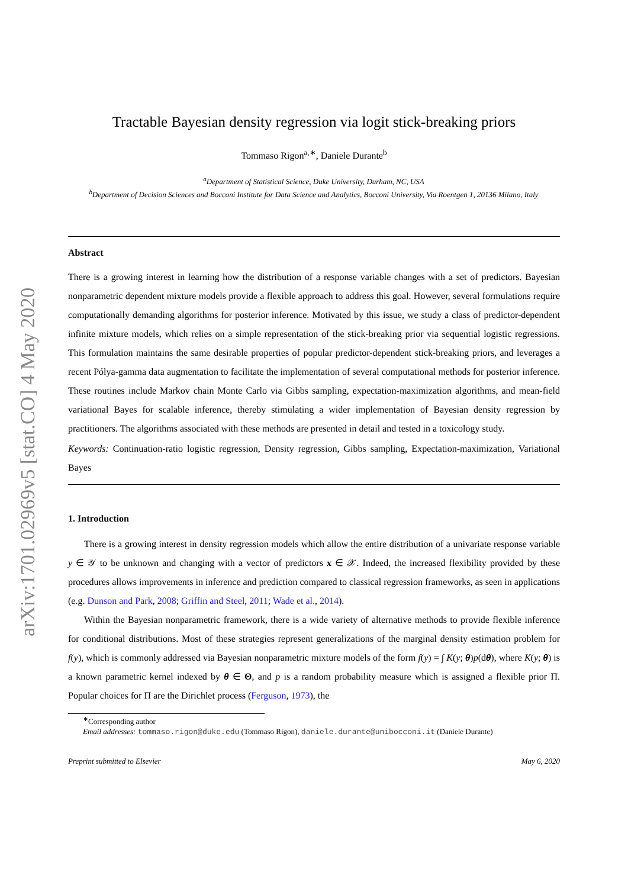arXiv:1701.02969v5 [stat.CO] 4 May 2020
Tractable Bayesian density regression via logit stick-breaking priors
Tommaso Rigon<sup>a,∗</sup>, Daniele Durante<sup>b</sup>
<sup>a</sup> Department of Statistical Science, Duke University, Durham, NC, USA
<sup>b</sup> Department of Decision Sciences and Bocconi Institute for Data Science and Analytics, Bocconi University, Via Roentgen 1, 20136 Milano, Italy
Abstract
There is a growing interest in learning how the distribution of a response variable changes with a set of predictors. Bayesian nonparametric dependent mixture models provide a flexible approach to address this goal. However, several formulations require computationally demanding algorithms for posterior inference. Motivated by this issue, we study a class of predictor-dependent infinite mixture models, which relies on a simple representation of the stick-breaking prior via sequential logistic regressions. This formulation maintains the same desirable properties of popular predictor-dependent stick-breaking priors, and leverages a recent Pólya-gamma data augmentation to facilitate the implementation of several computational methods for posterior inference. These routines include Markov chain Monte Carlo via Gibbs sampling, expectation-maximization algorithms, and mean-field variational Bayes for scalable inference, thereby stimulating a wider implementation of Bayesian density regression by practitioners. The algorithms associated with these methods are presented in detail and tested in a toxicology study.
Keywords: Continuation-ratio logistic regression, Density regression, Gibbs sampling, Expectation-maximization, Variational Bayes
1. Introduction
There is a growing interest in density regression models which allow the entire distribution of a univariate response variable y ∈ 𝒴 to be unknown and changing with a vector of predictors x ∈ 𝒳. Indeed, the increased flexibility provided by these procedures allows improvements in inference and prediction compared to classical regression frameworks, as seen in applications (e.g. Dunson and Park, 2008; Griffin and Steel, 2011; Wade et al., 2014).
Within the Bayesian nonparametric framework, there is a wide variety of alternative methods to provide flexible inference for conditional distributions. Most of these strategies represent generalizations of the marginal density estimation problem for f(y), which is commonly addressed via Bayesian nonparametric mixture models of the form f(y) = ∫ K(y; θ)p(dθ), where K(y; θ) is a known parametric kernel indexed by θ ∈ Θ, and p is a random probability measure which is assigned a flexible prior Π. Popular choices for Π are the Dirichlet process (Ferguson, 1973), the
<sup>∗</sup>Corresponding author
Email addresses: tommaso.rigon@duke.edu (Tommaso Rigon), daniele.durante@unibocconi.it (Daniele Durante)
Preprint submitted to Elsevier May 6, 2020